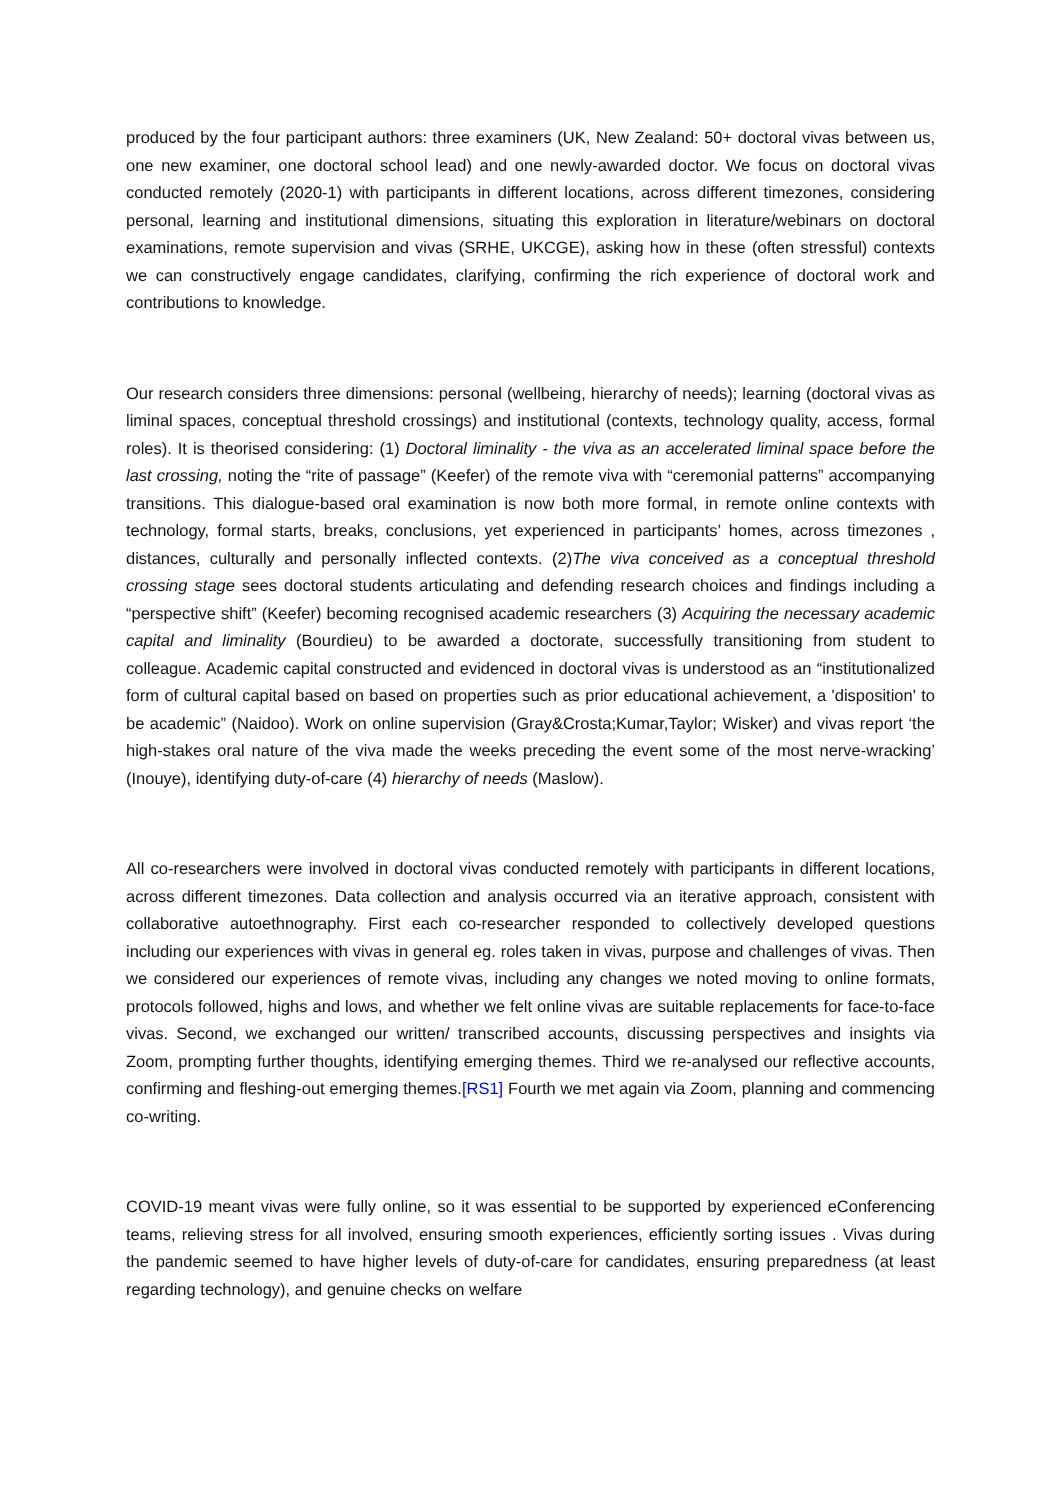produced by the four participant authors: three examiners (UK, New Zealand: 50+ doctoral vivas between us, one new examiner, one doctoral school lead) and one newly-awarded doctor. We focus on doctoral vivas conducted remotely (2020-1) with participants in different locations, across different timezones, considering personal, learning and institutional dimensions, situating this exploration in literature/webinars on doctoral examinations, remote supervision and vivas (SRHE, UKCGE), asking how in these (often stressful) contexts we can constructively engage candidates, clarifying, confirming the rich experience of doctoral work and contributions to knowledge.
Our research considers three dimensions: personal (wellbeing, hierarchy of needs); learning (doctoral vivas as liminal spaces, conceptual threshold crossings) and institutional (contexts, technology quality, access, formal roles). It is theorised considering: (1) Doctoral liminality - the viva as an accelerated liminal space before the last crossing, noting the “rite of passage” (Keefer) of the remote viva with “ceremonial patterns” accompanying transitions. This dialogue-based oral examination is now both more formal, in remote online contexts with technology, formal starts, breaks, conclusions, yet experienced in participants’ homes, across timezones , distances, culturally and personally inflected contexts. (2)The viva conceived as a conceptual threshold crossing stage sees doctoral students articulating and defending research choices and findings including a “perspective shift” (Keefer) becoming recognised academic researchers (3) Acquiring the necessary academic capital and liminality (Bourdieu) to be awarded a doctorate, successfully transitioning from student to colleague. Academic capital constructed and evidenced in doctoral vivas is understood as an “institutionalized form of cultural capital based on based on properties such as prior educational achievement, a 'disposition' to be academic” (Naidoo). Work on online supervision (Gray&Crosta;Kumar,Taylor; Wisker) and vivas report ‘the high-stakes oral nature of the viva made the weeks preceding the event some of the most nerve-wracking’ (Inouye), identifying duty-of-care (4) hierarchy of needs (Maslow).
All co-researchers were involved in doctoral vivas conducted remotely with participants in different locations, across different timezones. Data collection and analysis occurred via an iterative approach, consistent with collaborative autoethnography. First each co-researcher responded to collectively developed questions including our experiences with vivas in general eg. roles taken in vivas, purpose and challenges of vivas. Then we considered our experiences of remote vivas, including any changes we noted moving to online formats, protocols followed, highs and lows, and whether we felt online vivas are suitable replacements for face-to-face vivas. Second, we exchanged our written/ transcribed accounts, discussing perspectives and insights via Zoom, prompting further thoughts, identifying emerging themes. Third we re-analysed our reflective accounts, confirming and fleshing-out emerging themes.[RS1] Fourth we met again via Zoom, planning and commencing co-writing.
COVID-19 meant vivas were fully online, so it was essential to be supported by experienced eConferencing teams, relieving stress for all involved, ensuring smooth experiences, efficiently sorting issues . Vivas during the pandemic seemed to have higher levels of duty-of-care for candidates, ensuring preparedness (at least regarding technology), and genuine checks on welfare